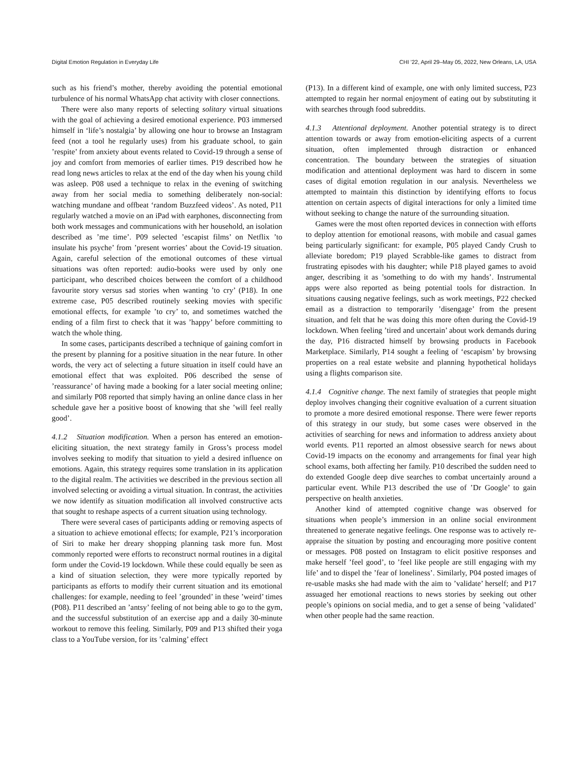Digital Emotion Regulation in Everyday Life CHI ’22, April 29–May 05, 2022, New Orleans, LA, USA
such as his friend’s mother, thereby avoiding the potential emotional turbulence of his normal WhatsApp chat activity with closer connections.
There were also many reports of selecting solitary virtual situations with the goal of achieving a desired emotional experience. P03 immersed himself in ‘life’s nostalgia’ by allowing one hour to browse an Instagram feed (not a tool he regularly uses) from his graduate school, to gain ’respite’ from anxiety about events related to Covid-19 through a sense of joy and comfort from memories of earlier times. P19 described how he read long news articles to relax at the end of the day when his young child was asleep. P08 used a technique to relax in the evening of switching away from her social media to something deliberately non-social: watching mundane and offbeat ‘random Buzzfeed videos’. As noted, P11 regularly watched a movie on an iPad with earphones, disconnecting from both work messages and communications with her household, an isolation described as ’me time’. P09 selected ’escapist films’ on Netflix ’to insulate his psyche’ from ’present worries’ about the Covid-19 situation. Again, careful selection of the emotional outcomes of these virtual situations was often reported: audio-books were used by only one participant, who described choices between the comfort of a childhood favourite story versus sad stories when wanting ’to cry’ (P18). In one extreme case, P05 described routinely seeking movies with specific emotional effects, for example ’to cry’ to, and sometimes watched the ending of a film first to check that it was ’happy’ before committing to watch the whole thing.
In some cases, participants described a technique of gaining comfort in the present by planning for a positive situation in the near future. In other words, the very act of selecting a future situation in itself could have an emotional effect that was exploited. P06 described the sense of ’reassurance’ of having made a booking for a later social meeting online; and similarly P08 reported that simply having an online dance class in her schedule gave her a positive boost of knowing that she ’will feel really good’.
4.1.2 Situation modification. When a person has entered an emotion-eliciting situation, the next strategy family in Gross’s process model involves seeking to modify that situation to yield a desired influence on emotions. Again, this strategy requires some translation in its application to the digital realm. The activities we described in the previous section all involved selecting or avoiding a virtual situation. In contrast, the activities we now identify as situation modification all involved constructive acts that sought to reshape aspects of a current situation using technology.
There were several cases of participants adding or removing aspects of a situation to achieve emotional effects; for example, P21’s incorporation of Siri to make her dreary shopping planning task more fun. Most commonly reported were efforts to reconstruct normal routines in a digital form under the Covid-19 lockdown. While these could equally be seen as a kind of situation selection, they were more typically reported by participants as efforts to modify their current situation and its emotional challenges: for example, needing to feel ’grounded’ in these ’weird’ times (P08). P11 described an ’antsy’ feeling of not being able to go to the gym, and the successful substitution of an exercise app and a daily 30-minute workout to remove this feeling. Similarly, P09 and P13 shifted their yoga class to a YouTube version, for its ’calming’ effect
(P13). In a different kind of example, one with only limited success, P23 attempted to regain her normal enjoyment of eating out by substituting it with searches through food subreddits.
4.1.3 Attentional deployment. Another potential strategy is to direct attention towards or away from emotion-eliciting aspects of a current situation, often implemented through distraction or enhanced concentration. The boundary between the strategies of situation modification and attentional deployment was hard to discern in some cases of digital emotion regulation in our analysis. Nevertheless we attempted to maintain this distinction by identifying efforts to focus attention on certain aspects of digital interactions for only a limited time without seeking to change the nature of the surrounding situation.
Games were the most often reported devices in connection with efforts to deploy attention for emotional reasons, with mobile and casual games being particularly significant: for example, P05 played Candy Crush to alleviate boredom; P19 played Scrabble-like games to distract from frustrating episodes with his daughter; while P18 played games to avoid anger, describing it as ’something to do with my hands’. Instrumental apps were also reported as being potential tools for distraction. In situations causing negative feelings, such as work meetings, P22 checked email as a distraction to temporarily ’disengage’ from the present situation, and felt that he was doing this more often during the Covid-19 lockdown. When feeling ’tired and uncertain’ about work demands during the day, P16 distracted himself by browsing products in Facebook Marketplace. Similarly, P14 sought a feeling of ‘escapism’ by browsing properties on a real estate website and planning hypothetical holidays using a flights comparison site.
4.1.4 Cognitive change. The next family of strategies that people might deploy involves changing their cognitive evaluation of a current situation to promote a more desired emotional response. There were fewer reports of this strategy in our study, but some cases were observed in the activities of searching for news and information to address anxiety about world events. P11 reported an almost obsessive search for news about Covid-19 impacts on the economy and arrangements for final year high school exams, both affecting her family. P10 described the sudden need to do extended Google deep dive searches to combat uncertainly around a particular event. While P13 described the use of ’Dr Google’ to gain perspective on health anxieties.
Another kind of attempted cognitive change was observed for situations when people’s immersion in an online social environment threatened to generate negative feelings. One response was to actively re-appraise the situation by posting and encouraging more positive content or messages. P08 posted on Instagram to elicit positive responses and make herself ’feel good’, to ’feel like people are still engaging with my life’ and to dispel the ’fear of loneliness’. Similarly, P04 posted images of re-usable masks she had made with the aim to ’validate’ herself; and P17 assuaged her emotional reactions to news stories by seeking out other people’s opinions on social media, and to get a sense of being ’validated’ when other people had the same reaction.